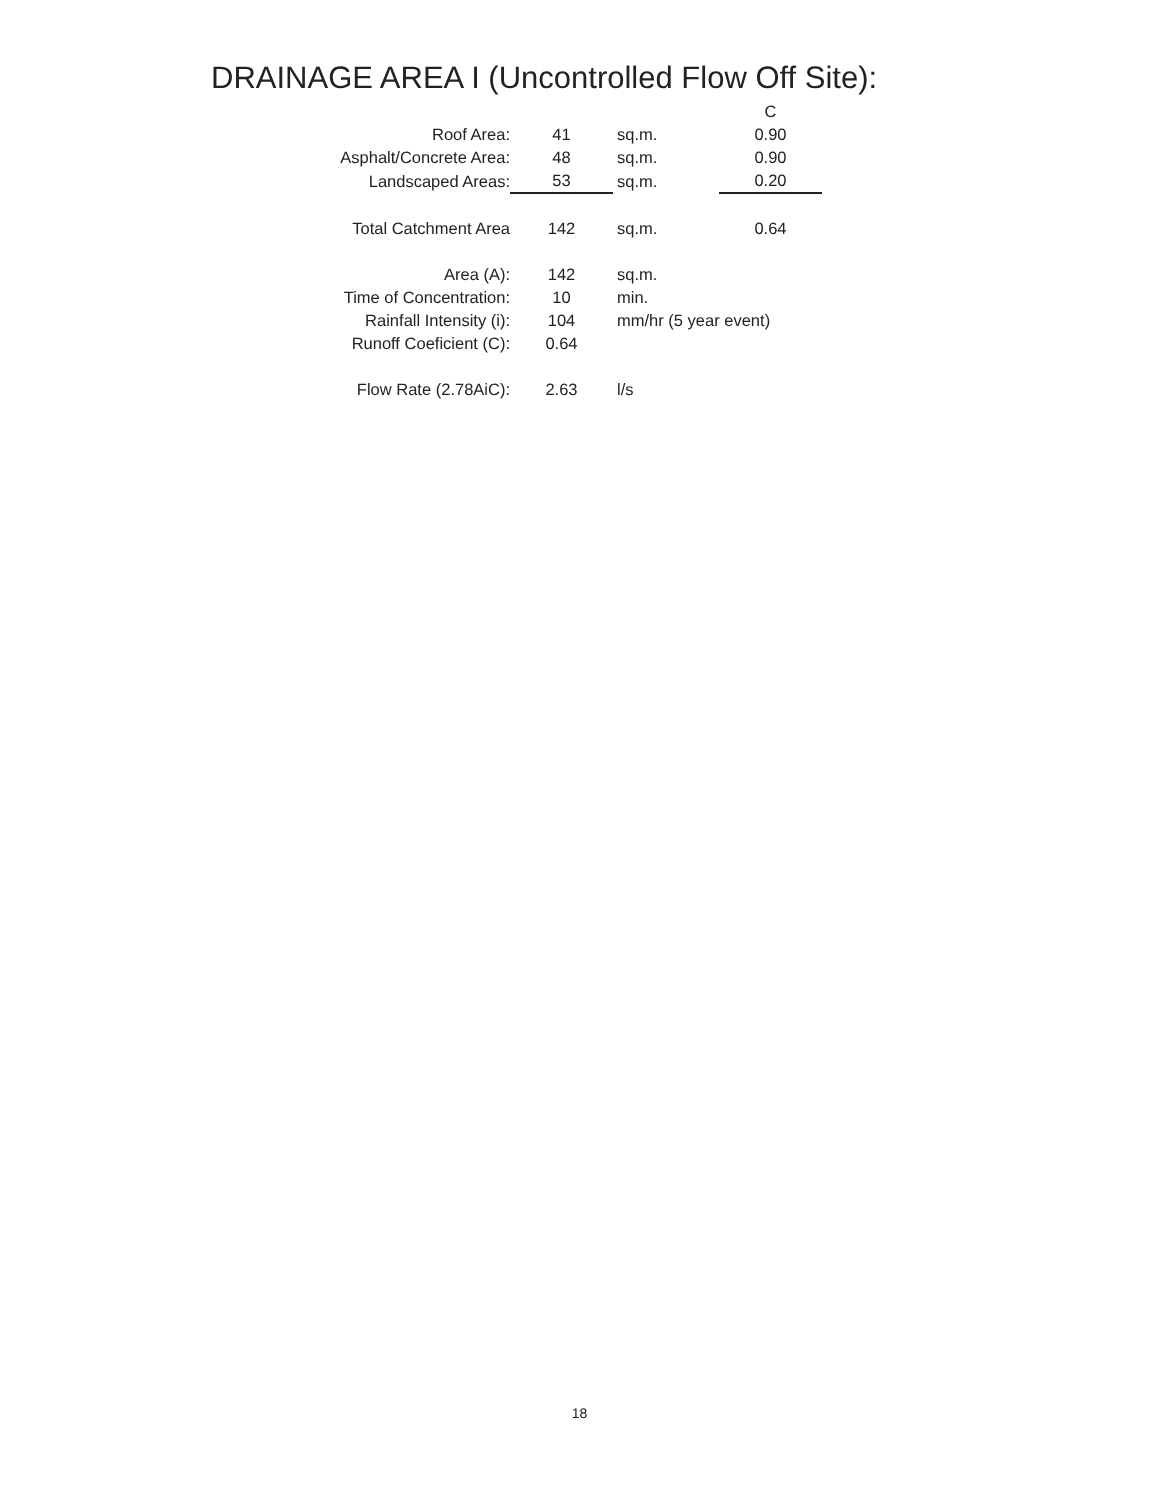DRAINAGE AREA I (Uncontrolled Flow Off Site):
| | | | C |
| Roof Area: | 41 | sq.m. | 0.90 |
| Asphalt/Concrete Area: | 48 | sq.m. | 0.90 |
| Landscaped Areas: | 53 | sq.m. | 0.20 |
| Total Catchment Area | 142 | sq.m. | 0.64 |
| Area (A): | 142 | sq.m. | |
| Time of Concentration: | 10 | min. | |
| Rainfall Intensity (i): | 104 | mm/hr (5 year event) | |
| Runoff Coeficient (C): | 0.64 | | |
| Flow Rate (2.78AiC): | 2.63 | l/s | |
18